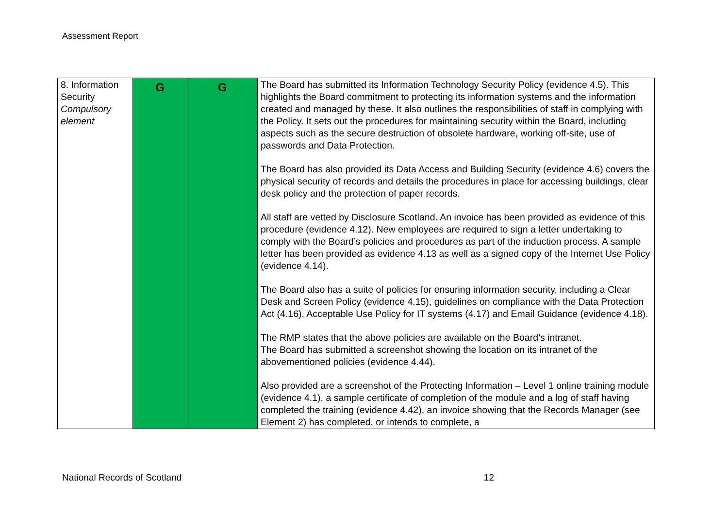Assessment Report
| 8. Information Security Compulsory element | G | G | The Board has submitted its Information Technology Security Policy (evidence 4.5). This highlights the Board commitment to protecting its information systems and the information created and managed by these. It also outlines the responsibilities of staff in complying with the Policy. It sets out the procedures for maintaining security within the Board, including aspects such as the secure destruction of obsolete hardware, working off-site, use of passwords and Data Protection. The Board has also provided its Data Access and Building Security (evidence 4.6) covers the physical security of records and details the procedures in place for accessing buildings, clear desk policy and the protection of paper records. All staff are vetted by Disclosure Scotland. An invoice has been provided as evidence of this procedure (evidence 4.12). New employees are required to sign a letter undertaking to comply with the Board’s policies and procedures as part of the induction process. A sample letter has been provided as evidence 4.13 as well as a signed copy of the Internet Use Policy (evidence 4.14). The Board also has a suite of policies for ensuring information security, including a Clear Desk and Screen Policy (evidence 4.15), guidelines on compliance with the Data Protection Act (4.16), Acceptable Use Policy for IT systems (4.17) and Email Guidance (evidence 4.18). The RMP states that the above policies are available on the Board’s intranet. The Board has submitted a screenshot showing the location on its intranet of the abovementioned policies (evidence 4.44). Also provided are a screenshot of the Protecting Information – Level 1 online training module (evidence 4.1), a sample certificate of completion of the module and a log of staff having completed the training (evidence 4.42), an invoice showing that the Records Manager (see Element 2) has completed, or intends to complete, a |
National Records of Scotland 12